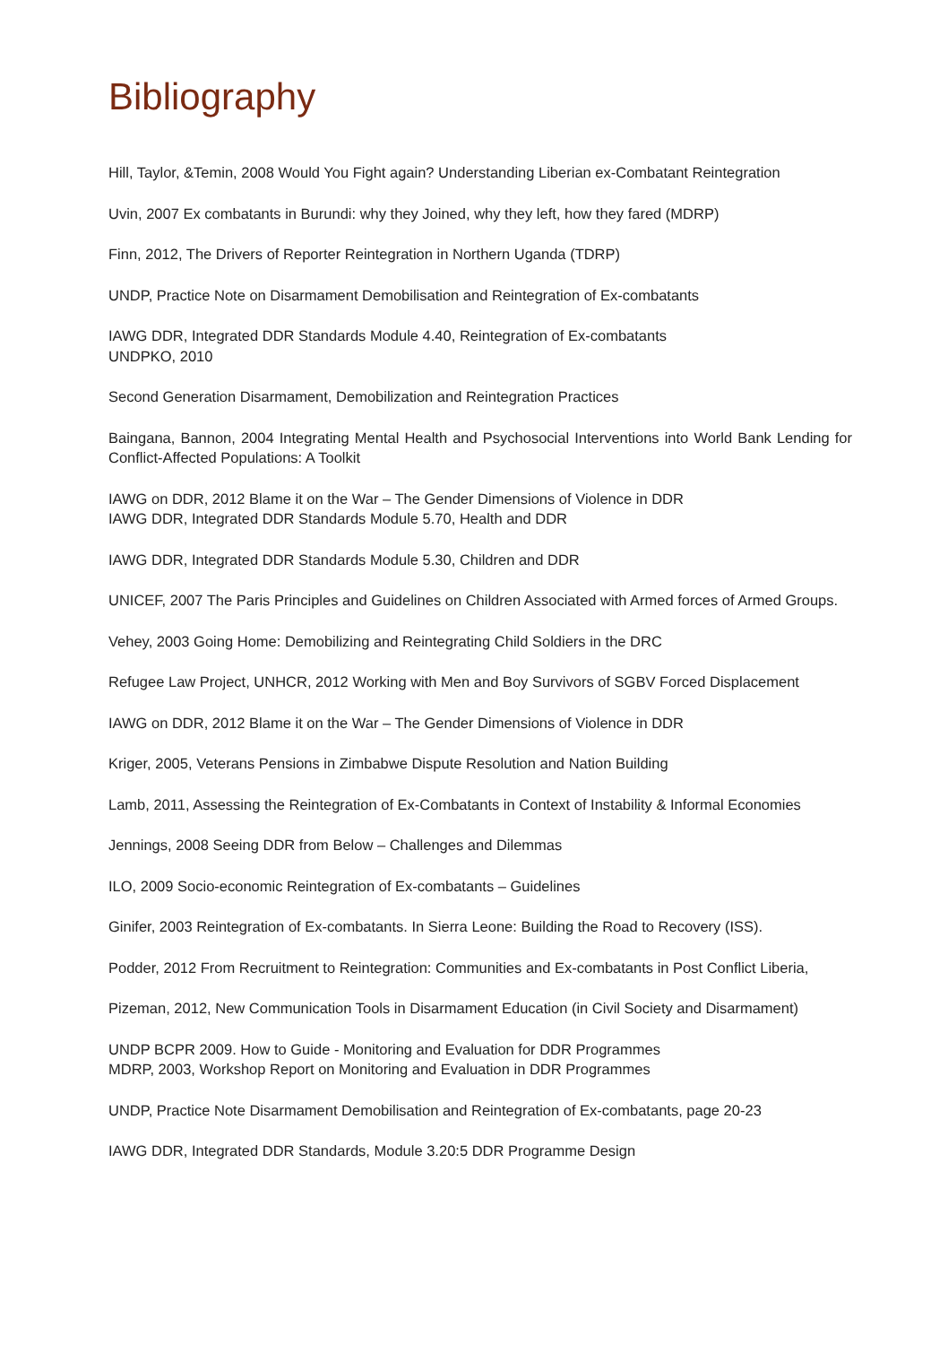Bibliography
Hill, Taylor, &Temin, 2008 Would You Fight again? Understanding Liberian ex-Combatant Reintegration
Uvin, 2007 Ex combatants in Burundi: why they Joined, why they left, how they fared (MDRP)
Finn, 2012, The Drivers of Reporter Reintegration in Northern Uganda (TDRP)
UNDP, Practice Note on Disarmament Demobilisation and Reintegration of Ex-combatants
IAWG DDR, Integrated DDR Standards Module 4.40, Reintegration of Ex-combatants
UNDPKO, 2010
Second Generation Disarmament, Demobilization and Reintegration Practices
Baingana, Bannon, 2004 Integrating Mental Health and Psychosocial Interventions into World Bank Lending for Conflict-Affected Populations: A Toolkit
IAWG on DDR, 2012 Blame it on the War – The Gender Dimensions of Violence in DDR
IAWG DDR, Integrated DDR Standards Module 5.70, Health and DDR
IAWG DDR, Integrated DDR Standards Module 5.30, Children and DDR
UNICEF, 2007 The Paris Principles and Guidelines on Children Associated with Armed forces of Armed Groups.
Vehey, 2003 Going Home: Demobilizing and Reintegrating Child Soldiers in the DRC
Refugee Law Project, UNHCR, 2012 Working with Men and Boy Survivors of SGBV Forced Displacement
IAWG on DDR, 2012 Blame it on the War – The Gender Dimensions of Violence in DDR
Kriger, 2005, Veterans Pensions in Zimbabwe Dispute Resolution and Nation Building
Lamb, 2011, Assessing the Reintegration of Ex-Combatants in Context of Instability & Informal Economies
Jennings, 2008 Seeing DDR from Below – Challenges and Dilemmas
ILO, 2009 Socio-economic Reintegration of Ex-combatants – Guidelines
Ginifer, 2003 Reintegration of Ex-combatants. In Sierra Leone: Building the Road to Recovery (ISS).
Podder, 2012 From Recruitment to Reintegration: Communities and Ex-combatants in Post Conflict Liberia,
Pizeman, 2012, New Communication Tools in Disarmament Education (in Civil Society and Disarmament)
UNDP BCPR 2009. How to Guide - Monitoring and Evaluation for DDR Programmes
MDRP, 2003, Workshop Report on Monitoring and Evaluation in DDR Programmes
UNDP, Practice Note Disarmament Demobilisation and Reintegration of Ex-combatants, page 20-23
IAWG DDR, Integrated DDR Standards, Module 3.20:5 DDR Programme Design